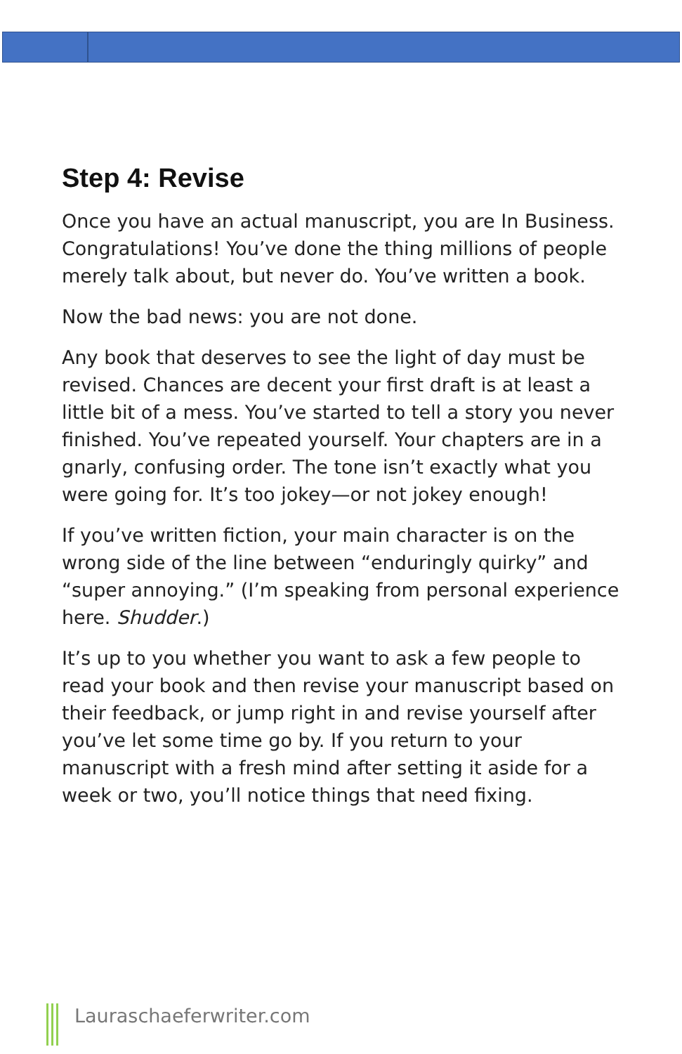Step 4: Revise
Once you have an actual manuscript, you are In Business. Congratulations! You’ve done the thing millions of people merely talk about, but never do. You’ve written a book.
Now the bad news: you are not done.
Any book that deserves to see the light of day must be revised. Chances are decent your first draft is at least a little bit of a mess. You’ve started to tell a story you never finished. You’ve repeated yourself. Your chapters are in a gnarly, confusing order. The tone isn’t exactly what you were going for. It’s too jokey—or not jokey enough!
If you’ve written fiction, your main character is on the wrong side of the line between “enduringly quirky” and “super annoying.” (I’m speaking from personal experience here. Shudder.)
It’s up to you whether you want to ask a few people to read your book and then revise your manuscript based on their feedback, or jump right in and revise yourself after you’ve let some time go by. If you return to your manuscript with a fresh mind after setting it aside for a week or two, you’ll notice things that need fixing.
Lauraschaeferwriter.com